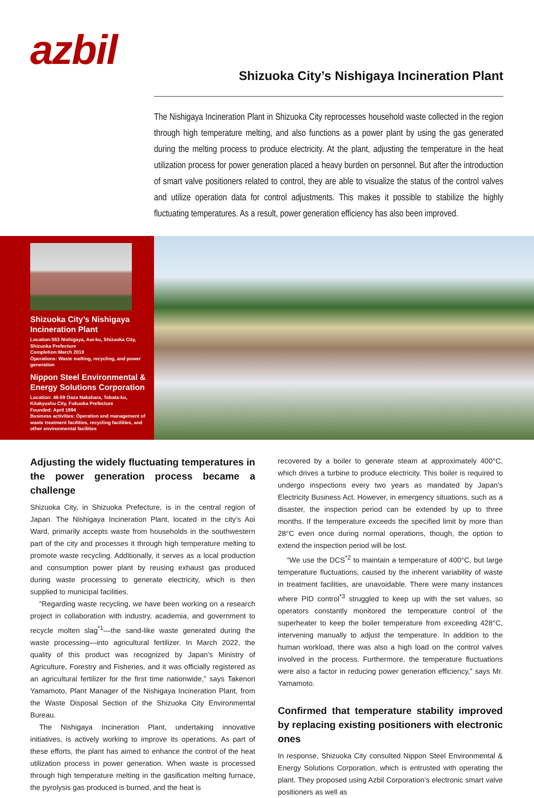azbil
Shizuoka City’s Nishigaya Incineration Plant
The Nishigaya Incineration Plant in Shizuoka City reprocesses household waste collected in the region through high temperature melting, and also functions as a power plant by using the gas generated during the melting process to produce electricity. At the plant, adjusting the temperature in the heat utilization process for power generation placed a heavy burden on personnel. But after the introduction of smart valve positioners related to control, they are able to visualize the status of the control valves and utilize operation data for control adjustments. This makes it possible to stabilize the highly fluctuating temperatures. As a result, power generation efficiency has also been improved.
Shizuoka City’s Nishigaya Incineration Plant
Location:553 Nishigaya, Aoi-ku, Shizuoka City, Shizuoka Prefecture
Completion:March 2010
Operations: Waste melting, recycling, and power generation
Nippon Steel Environmental & Energy Solutions Corporation
Location: 46-59 Oaza Nakahara, Tobata-ku, Kitakyushu City, Fukuoka Prefecture
Founded: April 1994
Business activities: Operation and management of waste treatment facilities, recycling facilities, and other environmental facilities
Adjusting the widely fluctuating temperatures in the power generation process became a challenge
Shizuoka City, in Shizuoka Prefecture, is in the central region of Japan. The Nishigaya Incineration Plant, located in the city’s Aoi Ward, primarily accepts waste from households in the southwestern part of the city and processes it through high temperature melting to promote waste recycling. Additionally, it serves as a local production and consumption power plant by reusing exhaust gas produced during waste processing to generate electricity, which is then supplied to municipal facilities.
“Regarding waste recycling, we have been working on a research project in collaboration with industry, academia, and government to recycle molten slag<sup>*1</sup>—the sand-like waste generated during the waste processing—into agricultural fertilizer. In March 2022, the quality of this product was recognized by Japan’s Ministry of Agriculture, Forestry and Fisheries, and it was officially registered as an agricultural fertilizer for the first time nationwide,” says Takenori Yamamoto, Plant Manager of the Nishigaya Incineration Plant, from the Waste Disposal Section of the Shizuoka City Environmental Bureau.
The Nishigaya Incineration Plant, undertaking innovative initiatives, is actively working to improve its operations. As part of these efforts, the plant has aimed to enhance the control of the heat utilization process in power generation. When waste is processed through high temperature melting in the gasification melting furnace, the pyrolysis gas produced is burned, and the heat is
recovered by a boiler to generate steam at approximately 400°C, which drives a turbine to produce electricity. This boiler is required to undergo inspections every two years as mandated by Japan’s Electricity Business Act. However, in emergency situations, such as a disaster, the inspection period can be extended by up to three months. If the temperature exceeds the specified limit by more than 28°C even once during normal operations, though, the option to extend the inspection period will be lost.
“We use the DCS<sup>*2</sup> to maintain a temperature of 400°C, but large temperature fluctuations, caused by the inherent variability of waste in treatment facilities, are unavoidable. There were many instances where PID control<sup>*3</sup> struggled to keep up with the set values, so operators constantly monitored the temperature control of the superheater to keep the boiler temperature from exceeding 428°C, intervening manually to adjust the temperature. In addition to the human workload, there was also a high load on the control valves involved in the process. Furthermore, the temperature fluctuations were also a factor in reducing power generation efficiency,” says Mr. Yamamoto.
Confirmed that temperature stability improved by replacing existing positioners with electronic ones
In response, Shizuoka City consulted Nippon Steel Environmental & Energy Solutions Corporation, which is entrusted with operating the plant. They proposed using Azbil Corporation’s electronic smart valve positioners as well as